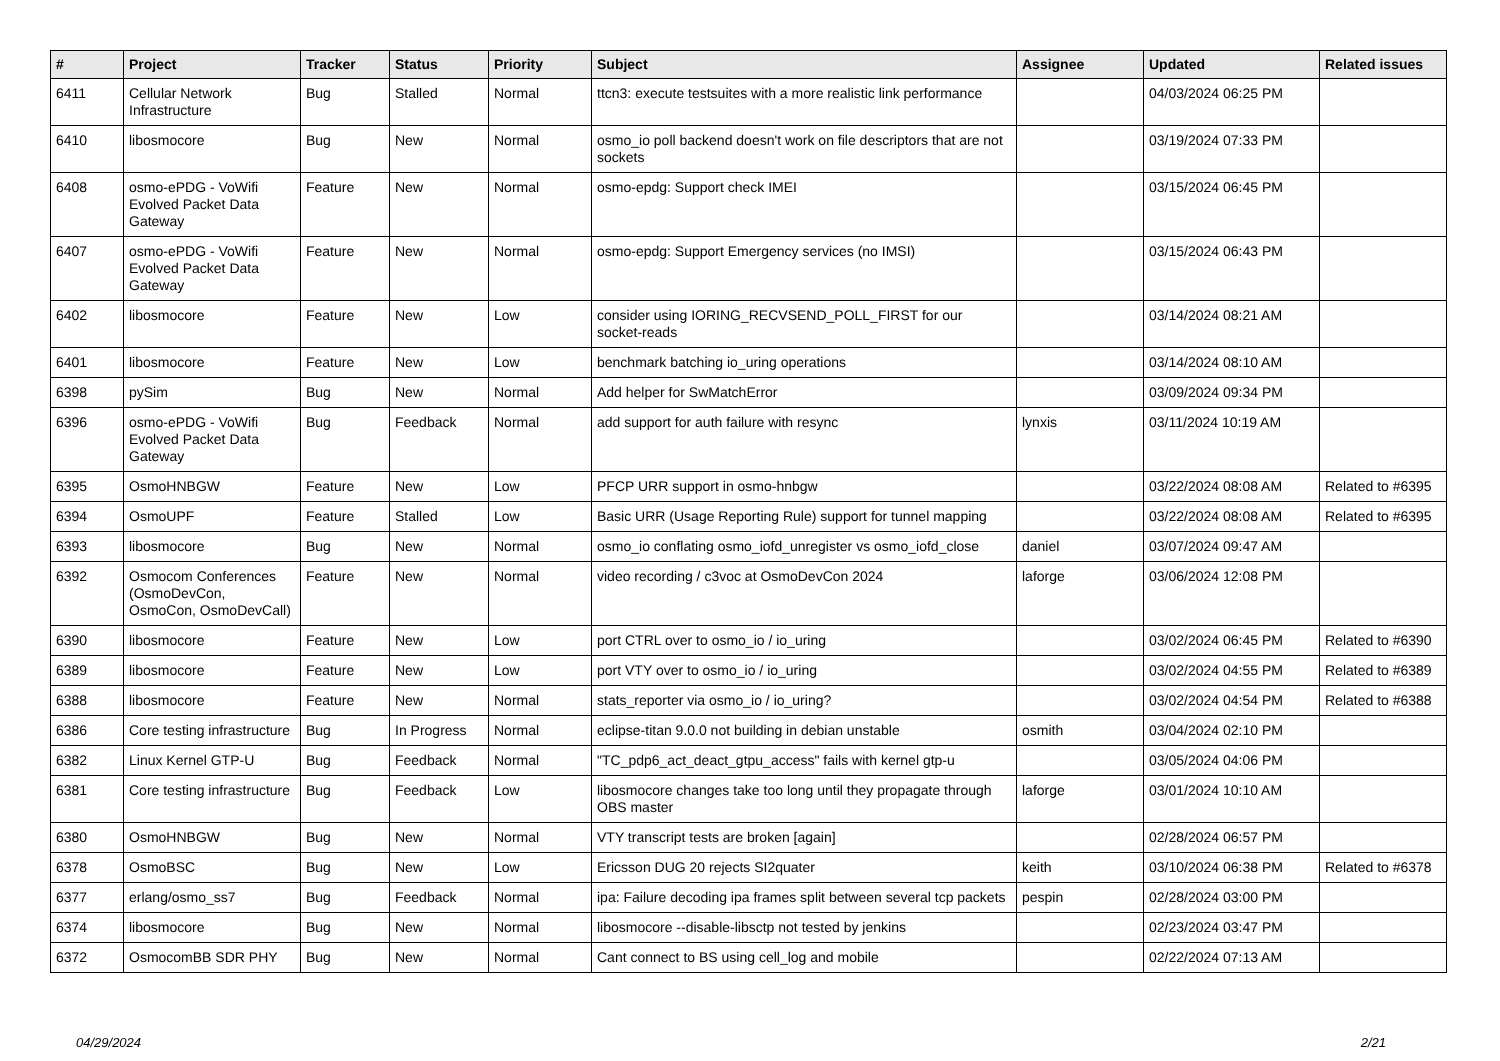| # | Project | Tracker | Status | Priority | Subject | Assignee | Updated | Related issues |
| --- | --- | --- | --- | --- | --- | --- | --- | --- |
| 6411 | Cellular Network Infrastructure | Bug | Stalled | Normal | ttcn3: execute testsuites with a more realistic link performance | | 04/03/2024 06:25 PM | |
| 6410 | libosmocore | Bug | New | Normal | osmo_io poll backend doesn't work on file descriptors that are not sockets | | 03/19/2024 07:33 PM | |
| 6408 | osmo-ePDG - VoWifi Evolved Packet Data Gateway | Feature | New | Normal | osmo-epdg: Support check IMEI | | 03/15/2024 06:45 PM | |
| 6407 | osmo-ePDG - VoWifi Evolved Packet Data Gateway | Feature | New | Normal | osmo-epdg: Support Emergency services (no IMSI) | | 03/15/2024 06:43 PM | |
| 6402 | libosmocore | Feature | New | Low | consider using IORING_RECVSEND_POLL_FIRST for our socket-reads | | 03/14/2024 08:21 AM | |
| 6401 | libosmocore | Feature | New | Low | benchmark batching io_uring operations | | 03/14/2024 08:10 AM | |
| 6398 | pySim | Bug | New | Normal | Add helper for SwMatchError | | 03/09/2024 09:34 PM | |
| 6396 | osmo-ePDG - VoWifi Evolved Packet Data Gateway | Bug | Feedback | Normal | add support for auth failure with resync | lynxis | 03/11/2024 10:19 AM | |
| 6395 | OsmoHNBGW | Feature | New | Low | PFCP URR support in osmo-hnbgw | | 03/22/2024 08:08 AM | Related to #6395 |
| 6394 | OsmoUPF | Feature | Stalled | Low | Basic URR (Usage Reporting Rule) support for tunnel mapping | | 03/22/2024 08:08 AM | Related to #6395 |
| 6393 | libosmocore | Bug | New | Normal | osmo_io conflating osmo_iofd_unregister vs osmo_iofd_close | daniel | 03/07/2024 09:47 AM | |
| 6392 | Osmocom Conferences (OsmoDevCon, OsmoCon, OsmoDevCall) | Feature | New | Normal | video recording / c3voc at OsmoDevCon 2024 | laforge | 03/06/2024 12:08 PM | |
| 6390 | libosmocore | Feature | New | Low | port CTRL over to osmo_io / io_uring | | 03/02/2024 06:45 PM | Related to #6390 |
| 6389 | libosmocore | Feature | New | Low | port VTY over to osmo_io / io_uring | | 03/02/2024 04:55 PM | Related to #6389 |
| 6388 | libosmocore | Feature | New | Normal | stats_reporter via osmo_io / io_uring? | | 03/02/2024 04:54 PM | Related to #6388 |
| 6386 | Core testing infrastructure | Bug | In Progress | Normal | eclipse-titan 9.0.0 not building in debian unstable | osmith | 03/04/2024 02:10 PM | |
| 6382 | Linux Kernel GTP-U | Bug | Feedback | Normal | "TC_pdp6_act_deact_gtpu_access" fails with kernel gtp-u | | 03/05/2024 04:06 PM | |
| 6381 | Core testing infrastructure | Bug | Feedback | Low | libosmocore changes take too long until they propagate through OBS master | laforge | 03/01/2024 10:10 AM | |
| 6380 | OsmoHNBGW | Bug | New | Normal | VTY transcript tests are broken [again] | | 02/28/2024 06:57 PM | |
| 6378 | OsmoBSC | Bug | New | Low | Ericsson DUG 20 rejects SI2quater | keith | 03/10/2024 06:38 PM | Related to #6378 |
| 6377 | erlang/osmo_ss7 | Bug | Feedback | Normal | ipa: Failure decoding ipa frames split between several tcp packets | pespin | 02/28/2024 03:00 PM | |
| 6374 | libosmocore | Bug | New | Normal | libosmocore --disable-libsctp not tested by jenkins | | 02/23/2024 03:47 PM | |
| 6372 | OsmocomBB SDR PHY | Bug | New | Normal | Cant connect to BS using cell_log and mobile | | 02/22/2024 07:13 AM | |
04/29/2024 2/21